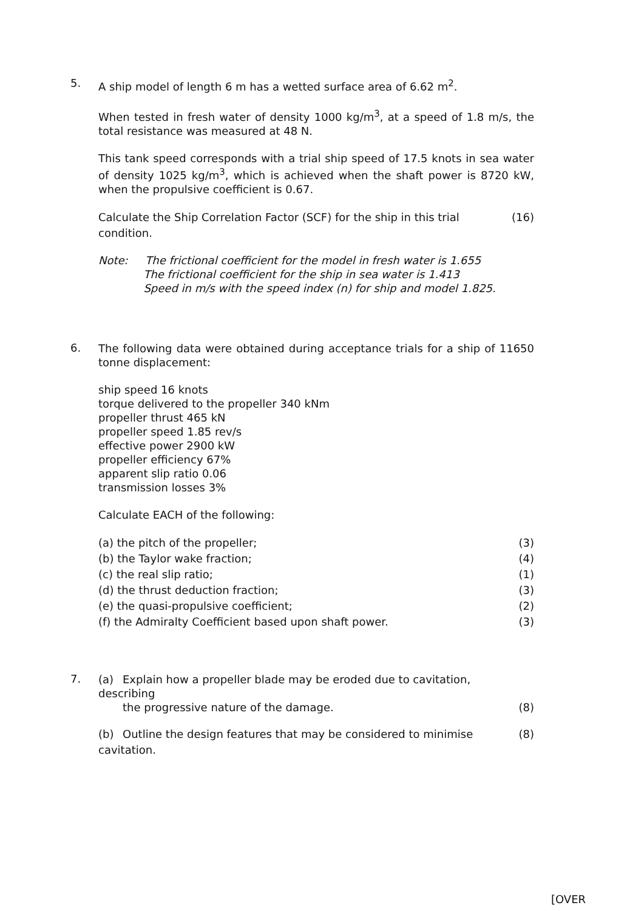5.
A ship model of length 6 m has a wetted surface area of 6.62 m<sup>2</sup>.
When tested in fresh water of density 1000 kg/m<sup>3</sup>, at a speed of 1.8 m/s, the total resistance was measured at 48 N.
This tank speed corresponds with a trial ship speed of 17.5 knots in sea water of density 1025 kg/m<sup>3</sup>, which is achieved when the shaft power is 8720 kW, when the propulsive coefficient is 0.67.
Calculate the Ship Correlation Factor (SCF) for the ship in this trial condition.
(16)
Note: The frictional coefficient for the model in fresh water is 1.655
The frictional coefficient for the ship in sea water is 1.413
Speed in m/s with the speed index (n) for ship and model 1.825.
6.
The following data were obtained during acceptance trials for a ship of 11650 tonne displacement:
ship speed 16 knots
torque delivered to the propeller 340 kNm
propeller thrust 465 kN
propeller speed 1.85 rev/s
effective power 2900 kW
propeller efficiency 67%
apparent slip ratio 0.06
transmission losses 3%
Calculate EACH of the following:
(a) the pitch of the propeller; (3)
(b) the Taylor wake fraction; (4)
(c) the real slip ratio; (1)
(d) the thrust deduction fraction; (3)
(e) the quasi-propulsive coefficient; (2)
(f) the Admiralty Coefficient based upon shaft power. (3)
7.
(a) Explain how a propeller blade may be eroded due to cavitation, describing
the progressive nature of the damage.
(8)
(b) Outline the design features that may be considered to minimise cavitation.
(8)
[OVER